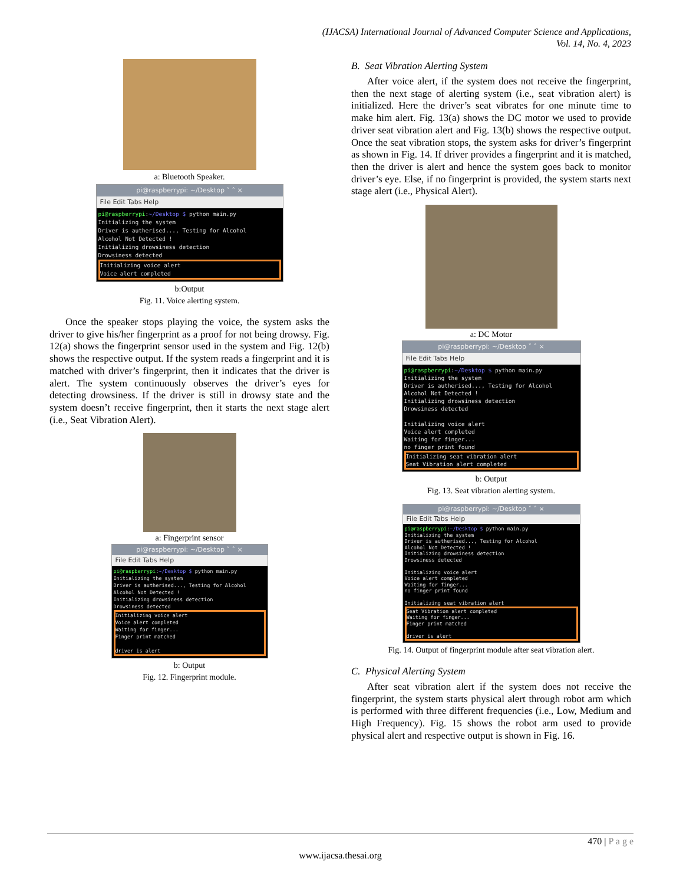(IJACSA) International Journal of Advanced Computer Science and Applications,
Vol. 14, No. 4, 2023
a: Bluetooth Speaker.
pi@raspberrypi: ~/Desktop ˅ ˄ ×
File Edit Tabs Help
pi@raspberrypi:~/Desktop $ python main.py
Initializing the system
Driver is autherised..., Testing for Alcohol
Alcohol Not Detected !
Initializing drowsiness detection
Drowsiness detected
Initializing voice alert
Voice alert completed
b:Output
Fig. 11. Voice alerting system.
Once the speaker stops playing the voice, the system asks the driver to give his/her fingerprint as a proof for not being drowsy. Fig. 12(a) shows the fingerprint sensor used in the system and Fig. 12(b) shows the respective output. If the system reads a fingerprint and it is matched with driver’s fingerprint, then it indicates that the driver is alert. The system continuously observes the driver’s eyes for detecting drowsiness. If the driver is still in drowsy state and the system doesn’t receive fingerprint, then it starts the next stage alert (i.e., Seat Vibration Alert).
a: Fingerprint sensor
pi@raspberrypi: ~/Desktop ˅ ˄ ×
File Edit Tabs Help
pi@raspberrypi:~/Desktop $ python main.py
Initializing the system
Driver is autherised..., Testing for Alcohol
Alcohol Not Detected !
Initializing drowsiness detection
Drowsiness detected
Initializing voice alert
Voice alert completed
Waiting for finger...
Finger print matched
driver is alert
b: Output
Fig. 12. Fingerprint module.
B. Seat Vibration Alerting System
After voice alert, if the system does not receive the fingerprint, then the next stage of alerting system (i.e., seat vibration alert) is initialized. Here the driver’s seat vibrates for one minute time to make him alert. Fig. 13(a) shows the DC motor we used to provide driver seat vibration alert and Fig. 13(b) shows the respective output. Once the seat vibration stops, the system asks for driver’s fingerprint as shown in Fig. 14. If driver provides a fingerprint and it is matched, then the driver is alert and hence the system goes back to monitor driver’s eye. Else, if no fingerprint is provided, the system starts next stage alert (i.e., Physical Alert).
a: DC Motor
pi@raspberrypi: ~/Desktop ˅ ˄ ×
File Edit Tabs Help
pi@raspberrypi:~/Desktop $ python main.py
Initializing the system
Driver is autherised..., Testing for Alcohol
Alcohol Not Detected !
Initializing drowsiness detection
Drowsiness detected
Initializing voice alert
Voice alert completed
Waiting for finger...
no finger print found
Initializing seat vibration alert
Seat Vibration alert completed
b: Output
Fig. 13. Seat vibration alerting system.
pi@raspberrypi: ~/Desktop ˅ ˄ ×
File Edit Tabs Help
pi@raspberrypi:~/Desktop $ python main.py
Initializing the system
Driver is autherised..., Testing for Alcohol
Alcohol Not Detected !
Initializing drowsiness detection
Drowsiness detected
Initializing voice alert
Voice alert completed
Waiting for finger...
no finger print found
Initializing seat vibration alert
Seat Vibration alert completed
Waiting for finger...
Finger print matched
driver is alert
Fig. 14. Output of fingerprint module after seat vibration alert.
C. Physical Alerting System
After seat vibration alert if the system does not receive the fingerprint, the system starts physical alert through robot arm which is performed with three different frequencies (i.e., Low, Medium and High Frequency). Fig. 15 shows the robot arm used to provide physical alert and respective output is shown in Fig. 16.
470 | P a g e
www.ijacsa.thesai.org